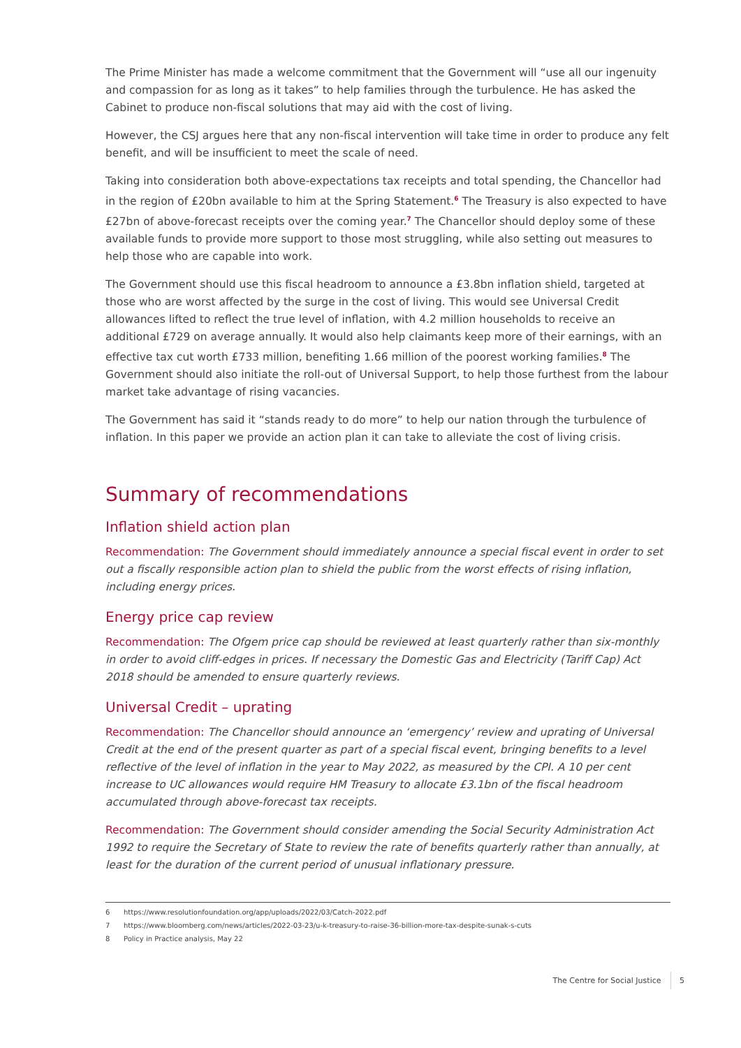The Prime Minister has made a welcome commitment that the Government will “use all our ingenuity and compassion for as long as it takes” to help families through the turbulence. He has asked the Cabinet to produce non-fiscal solutions that may aid with the cost of living.
However, the CSJ argues here that any non-fiscal intervention will take time in order to produce any felt benefit, and will be insufficient to meet the scale of need.
Taking into consideration both above-expectations tax receipts and total spending, the Chancellor had in the region of £20bn available to him at the Spring Statement.<sup>6</sup> The Treasury is also expected to have £27bn of above-forecast receipts over the coming year.<sup>7</sup> The Chancellor should deploy some of these available funds to provide more support to those most struggling, while also setting out measures to help those who are capable into work.
The Government should use this fiscal headroom to announce a £3.8bn inflation shield, targeted at those who are worst affected by the surge in the cost of living. This would see Universal Credit allowances lifted to reflect the true level of inflation, with 4.2 million households to receive an additional £729 on average annually. It would also help claimants keep more of their earnings, with an effective tax cut worth £733 million, benefiting 1.66 million of the poorest working families.<sup>8</sup> The Government should also initiate the roll-out of Universal Support, to help those furthest from the labour market take advantage of rising vacancies.
The Government has said it “stands ready to do more” to help our nation through the turbulence of inflation. In this paper we provide an action plan it can take to alleviate the cost of living crisis.
Summary of recommendations
Inflation shield action plan
Recommendation: The Government should immediately announce a special fiscal event in order to set out a fiscally responsible action plan to shield the public from the worst effects of rising inflation, including energy prices.
Energy price cap review
Recommendation: The Ofgem price cap should be reviewed at least quarterly rather than six-monthly in order to avoid cliff-edges in prices. If necessary the Domestic Gas and Electricity (Tariff Cap) Act 2018 should be amended to ensure quarterly reviews.
Universal Credit – uprating
Recommendation: The Chancellor should announce an ‘emergency’ review and uprating of Universal Credit at the end of the present quarter as part of a special fiscal event, bringing benefits to a level reflective of the level of inflation in the year to May 2022, as measured by the CPI. A 10 per cent increase to UC allowances would require HM Treasury to allocate £3.1bn of the fiscal headroom accumulated through above-forecast tax receipts.
Recommendation: The Government should consider amending the Social Security Administration Act 1992 to require the Secretary of State to review the rate of benefits quarterly rather than annually, at least for the duration of the current period of unusual inflationary pressure.
6 https://www.resolutionfoundation.org/app/uploads/2022/03/Catch-2022.pdf
7 https://www.bloomberg.com/news/articles/2022-03-23/u-k-treasury-to-raise-36-billion-more-tax-despite-sunak-s-cuts
8 Policy in Practice analysis, May 22
The Centre for Social Justice 5